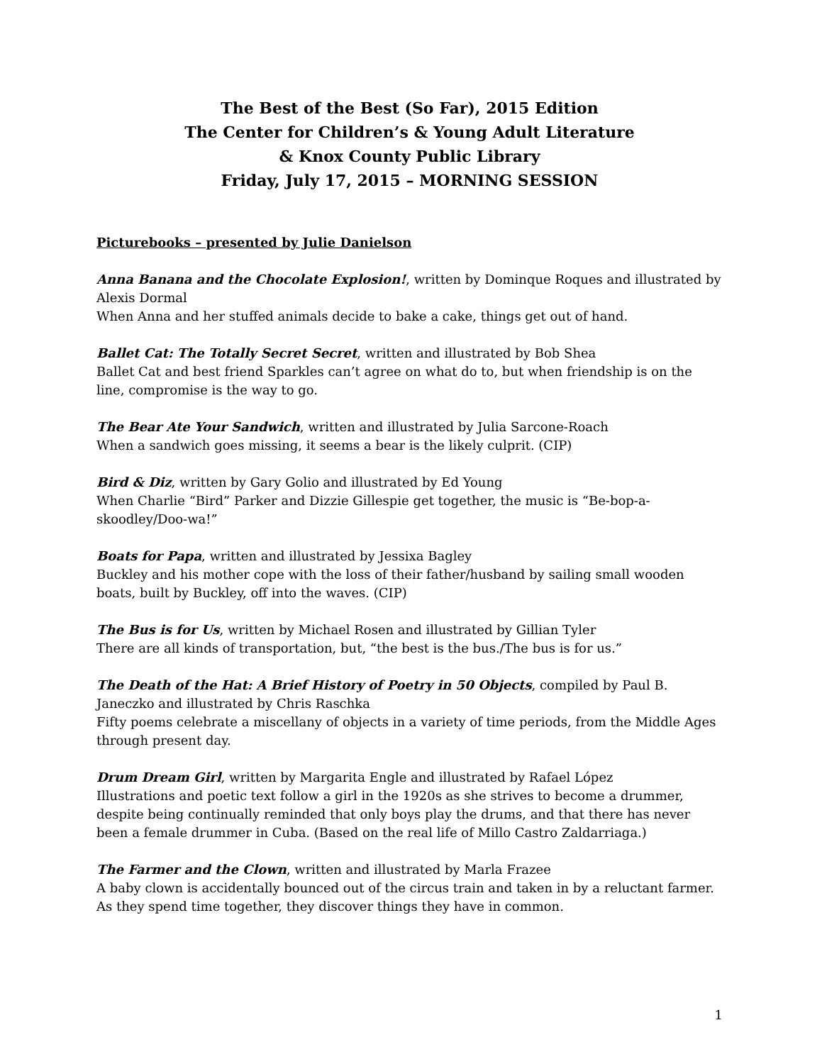The Best of the Best (So Far), 2015 Edition
The Center for Children’s & Young Adult Literature
& Knox County Public Library
Friday, July 17, 2015 – MORNING SESSION
Picturebooks – presented by Julie Danielson
Anna Banana and the Chocolate Explosion!, written by Dominque Roques and illustrated by Alexis Dormal
When Anna and her stuffed animals decide to bake a cake, things get out of hand.
Ballet Cat: The Totally Secret Secret, written and illustrated by Bob Shea
Ballet Cat and best friend Sparkles can’t agree on what do to, but when friendship is on the line, compromise is the way to go.
The Bear Ate Your Sandwich, written and illustrated by Julia Sarcone-Roach
When a sandwich goes missing, it seems a bear is the likely culprit. (CIP)
Bird & Diz, written by Gary Golio and illustrated by Ed Young
When Charlie “Bird” Parker and Dizzie Gillespie get together, the music is “Be-bop-a-skoodley/Doo-wa!”
Boats for Papa, written and illustrated by Jessixa Bagley
Buckley and his mother cope with the loss of their father/husband by sailing small wooden boats, built by Buckley, off into the waves. (CIP)
The Bus is for Us, written by Michael Rosen and illustrated by Gillian Tyler
There are all kinds of transportation, but, “the best is the bus./The bus is for us.”
The Death of the Hat: A Brief History of Poetry in 50 Objects, compiled by Paul B. Janeczko and illustrated by Chris Raschka
Fifty poems celebrate a miscellany of objects in a variety of time periods, from the Middle Ages through present day.
Drum Dream Girl, written by Margarita Engle and illustrated by Rafael López
Illustrations and poetic text follow a girl in the 1920s as she strives to become a drummer, despite being continually reminded that only boys play the drums, and that there has never been a female drummer in Cuba. (Based on the real life of Millo Castro Zaldarriaga.)
The Farmer and the Clown, written and illustrated by Marla Frazee
A baby clown is accidentally bounced out of the circus train and taken in by a reluctant farmer. As they spend time together, they discover things they have in common.
1